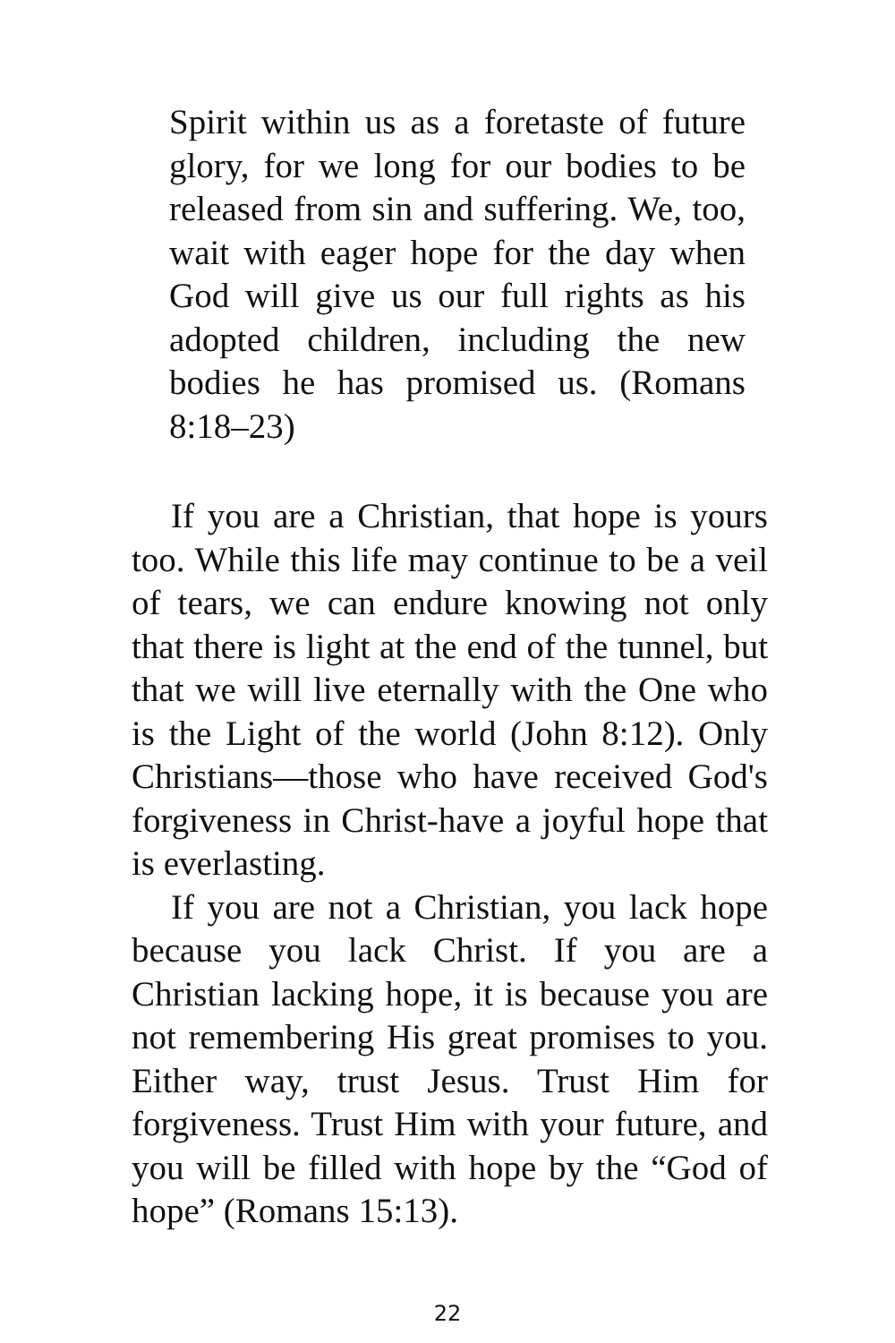Spirit within us as a foretaste of future glory, for we long for our bodies to be released from sin and suffering. We, too, wait with eager hope for the day when God will give us our full rights as his adopted children, including the new bodies he has promised us. (Romans 8:18–23)
If you are a Christian, that hope is yours too. While this life may continue to be a veil of tears, we can endure knowing not only that there is light at the end of the tunnel, but that we will live eternally with the One who is the Light of the world (John 8:12). Only Christians—those who have received God's forgiveness in Christ-have a joyful hope that is everlasting.
If you are not a Christian, you lack hope because you lack Christ. If you are a Christian lacking hope, it is because you are not remembering His great promises to you. Either way, trust Jesus. Trust Him for forgiveness. Trust Him with your future, and you will be filled with hope by the “God of hope” (Romans 15:13).
22